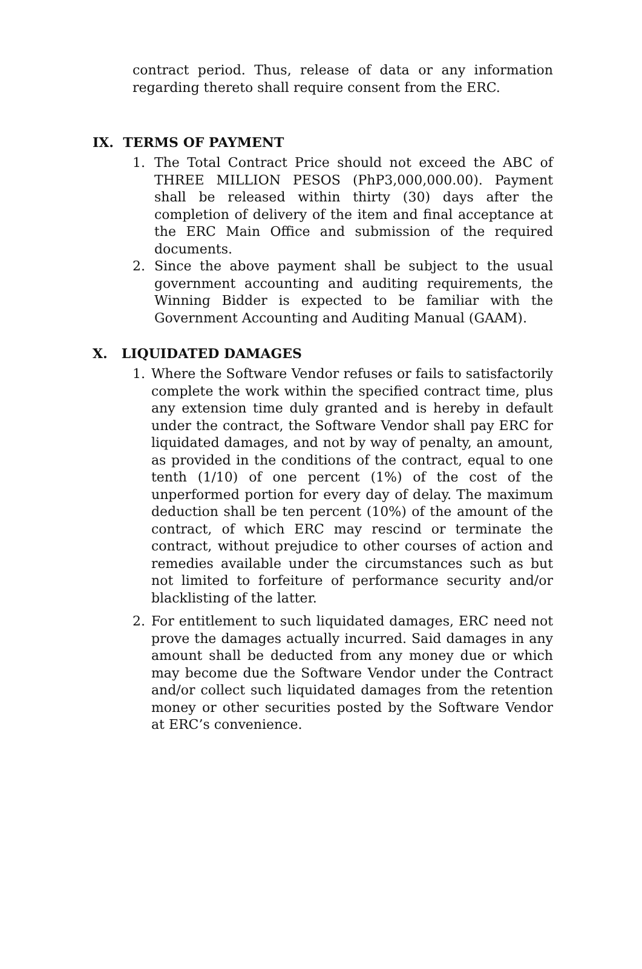contract period. Thus, release of data or any information regarding thereto shall require consent from the ERC.
IX. TERMS OF PAYMENT
1. The Total Contract Price should not exceed the ABC of THREE MILLION PESOS (PhP3,000,000.00). Payment shall be released within thirty (30) days after the completion of delivery of the item and final acceptance at the ERC Main Office and submission of the required documents.
2. Since the above payment shall be subject to the usual government accounting and auditing requirements, the Winning Bidder is expected to be familiar with the Government Accounting and Auditing Manual (GAAM).
X. LIQUIDATED DAMAGES
1. Where the Software Vendor refuses or fails to satisfactorily complete the work within the specified contract time, plus any extension time duly granted and is hereby in default under the contract, the Software Vendor shall pay ERC for liquidated damages, and not by way of penalty, an amount, as provided in the conditions of the contract, equal to one tenth (1/10) of one percent (1%) of the cost of the unperformed portion for every day of delay. The maximum deduction shall be ten percent (10%) of the amount of the contract, of which ERC may rescind or terminate the contract, without prejudice to other courses of action and remedies available under the circumstances such as but not limited to forfeiture of performance security and/or blacklisting of the latter.
2. For entitlement to such liquidated damages, ERC need not prove the damages actually incurred. Said damages in any amount shall be deducted from any money due or which may become due the Software Vendor under the Contract and/or collect such liquidated damages from the retention money or other securities posted by the Software Vendor at ERC’s convenience.